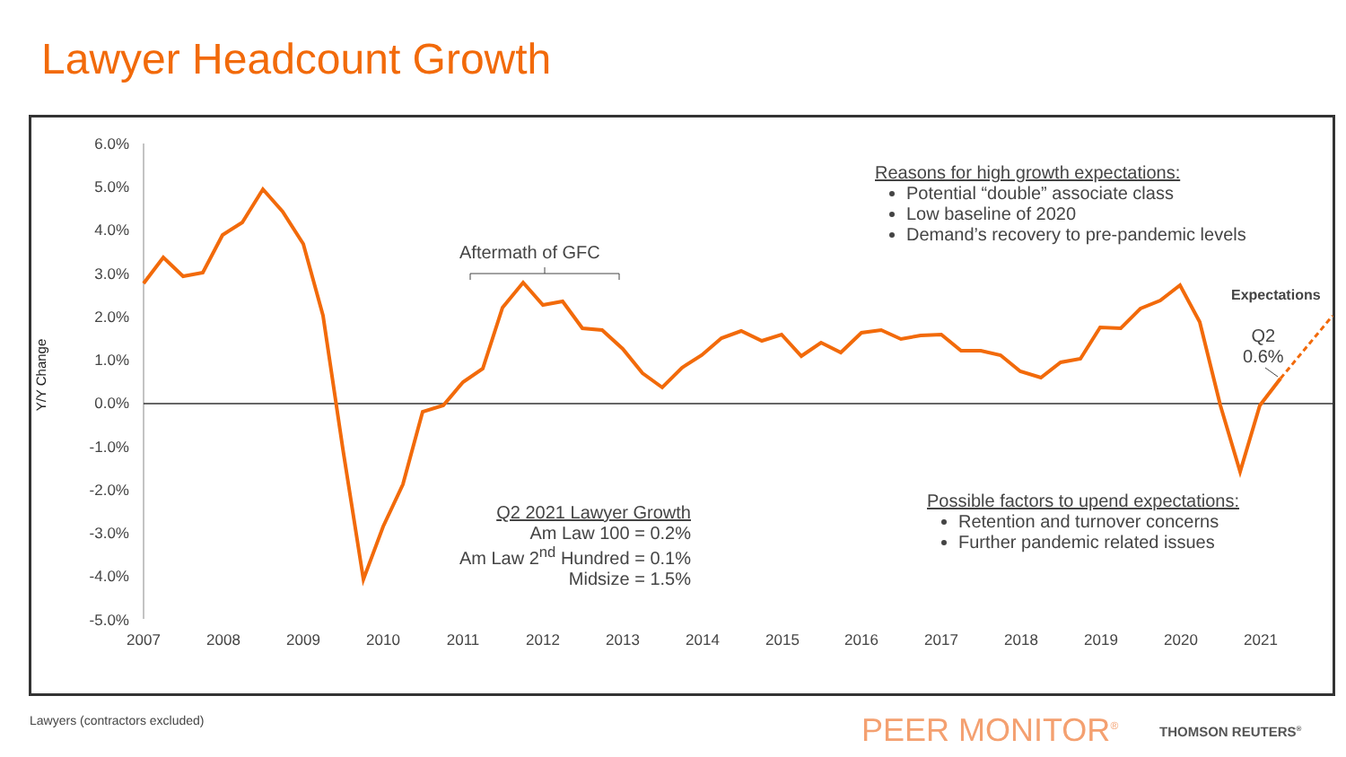Lawyer Headcount Growth
6.0%
5.0%
4.0%
3.0%
2.0%
1.0%
0.0%
-1.0%
-2.0%
-3.0%
-4.0%
-5.0%
2007
2008
2009
2010
2011
2012
2013
2014
2015
2016
2017
2018
2019
2020
2021
Y/Y Change
Aftermath of GFC
Reasons for high growth expectations:
Potential “double” associate class
Low baseline of 2020
Demand’s recovery to pre-pandemic levels
Expectations
Q2
0.6%
Q2 2021 Lawyer Growth
Am Law 100 = 0.2%
Am Law 2<sup>nd</sup> Hundred = 0.1%
Midsize = 1.5%
Possible factors to upend expectations:
Retention and turnover concerns
Further pandemic related issues
Lawyers (contractors excluded) PEER MONITOR<sup>®</sup> THOMSON REUTERS<sup>®</sup>